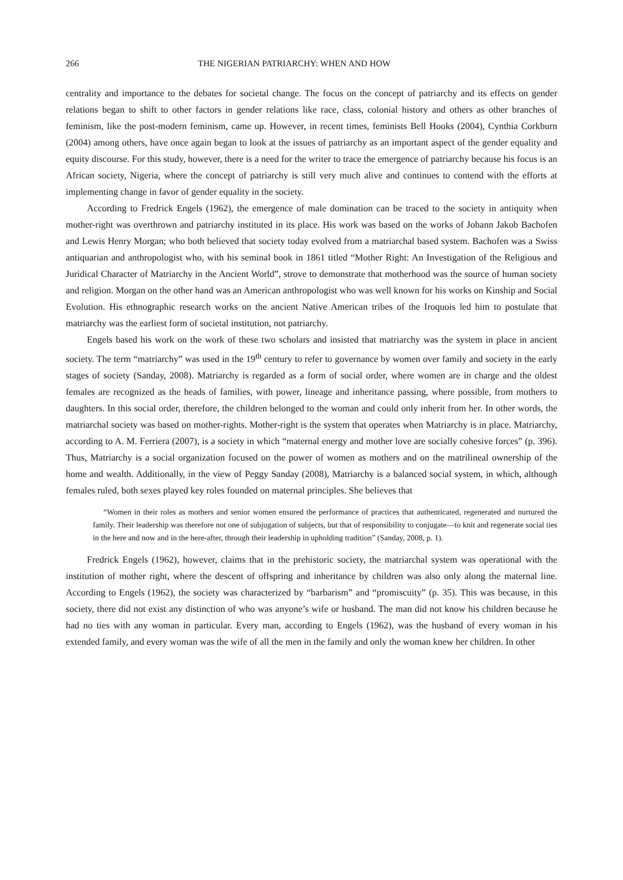266 THE NIGERIAN PATRIARCHY: WHEN AND HOW
centrality and importance to the debates for societal change. The focus on the concept of patriarchy and its effects on gender relations began to shift to other factors in gender relations like race, class, colonial history and others as other branches of feminism, like the post-modern feminism, came up. However, in recent times, feminists Bell Hooks (2004), Cynthia Corkburn (2004) among others, have once again began to look at the issues of patriarchy as an important aspect of the gender equality and equity discourse. For this study, however, there is a need for the writer to trace the emergence of patriarchy because his focus is an African society, Nigeria, where the concept of patriarchy is still very much alive and continues to contend with the efforts at implementing change in favor of gender equality in the society.
According to Fredrick Engels (1962), the emergence of male domination can be traced to the society in antiquity when mother-right was overthrown and patriarchy instituted in its place. His work was based on the works of Johann Jakob Bachofen and Lewis Henry Morgan; who both believed that society today evolved from a matriarchal based system. Bachofen was a Swiss antiquarian and anthropologist who, with his seminal book in 1861 titled “Mother Right: An Investigation of the Religious and Juridical Character of Matriarchy in the Ancient World”, strove to demonstrate that motherhood was the source of human society and religion. Morgan on the other hand was an American anthropologist who was well known for his works on Kinship and Social Evolution. His ethnographic research works on the ancient Native American tribes of the Iroquois led him to postulate that matriarchy was the earliest form of societal institution, not patriarchy.
Engels based his work on the work of these two scholars and insisted that matriarchy was the system in place in ancient society. The term “matriarchy” was used in the 19<sup>th</sup> century to refer to governance by women over family and society in the early stages of society (Sanday, 2008). Matriarchy is regarded as a form of social order, where women are in charge and the oldest females are recognized as the heads of families, with power, lineage and inheritance passing, where possible, from mothers to daughters. In this social order, therefore, the children belonged to the woman and could only inherit from her. In other words, the matriarchal society was based on mother-rights. Mother-right is the system that operates when Matriarchy is in place. Matriarchy, according to A. M. Ferriera (2007), is a society in which “maternal energy and mother love are socially cohesive forces” (p. 396). Thus, Matriarchy is a social organization focused on the power of women as mothers and on the matrilineal ownership of the home and wealth. Additionally, in the view of Peggy Sanday (2008), Matriarchy is a balanced social system, in which, although females ruled, both sexes played key roles founded on maternal principles. She believes that
“Women in their roles as mothers and senior women ensured the performance of practices that authenticated, regenerated and nurtured the family. Their leadership was therefore not one of subjugation of subjects, but that of responsibility to conjugate—to knit and regenerate social ties in the here and now and in the here-after, through their leadership in upholding tradition” (Sanday, 2008, p. 1).
Fredrick Engels (1962), however, claims that in the prehistoric society, the matriarchal system was operational with the institution of mother right, where the descent of offspring and inheritance by children was also only along the maternal line. According to Engels (1962), the society was characterized by “barbarism” and “promiscuity” (p. 35). This was because, in this society, there did not exist any distinction of who was anyone’s wife or husband. The man did not know his children because he had no ties with any woman in particular. Every man, according to Engels (1962), was the husband of every woman in his extended family, and every woman was the wife of all the men in the family and only the woman knew her children. In other